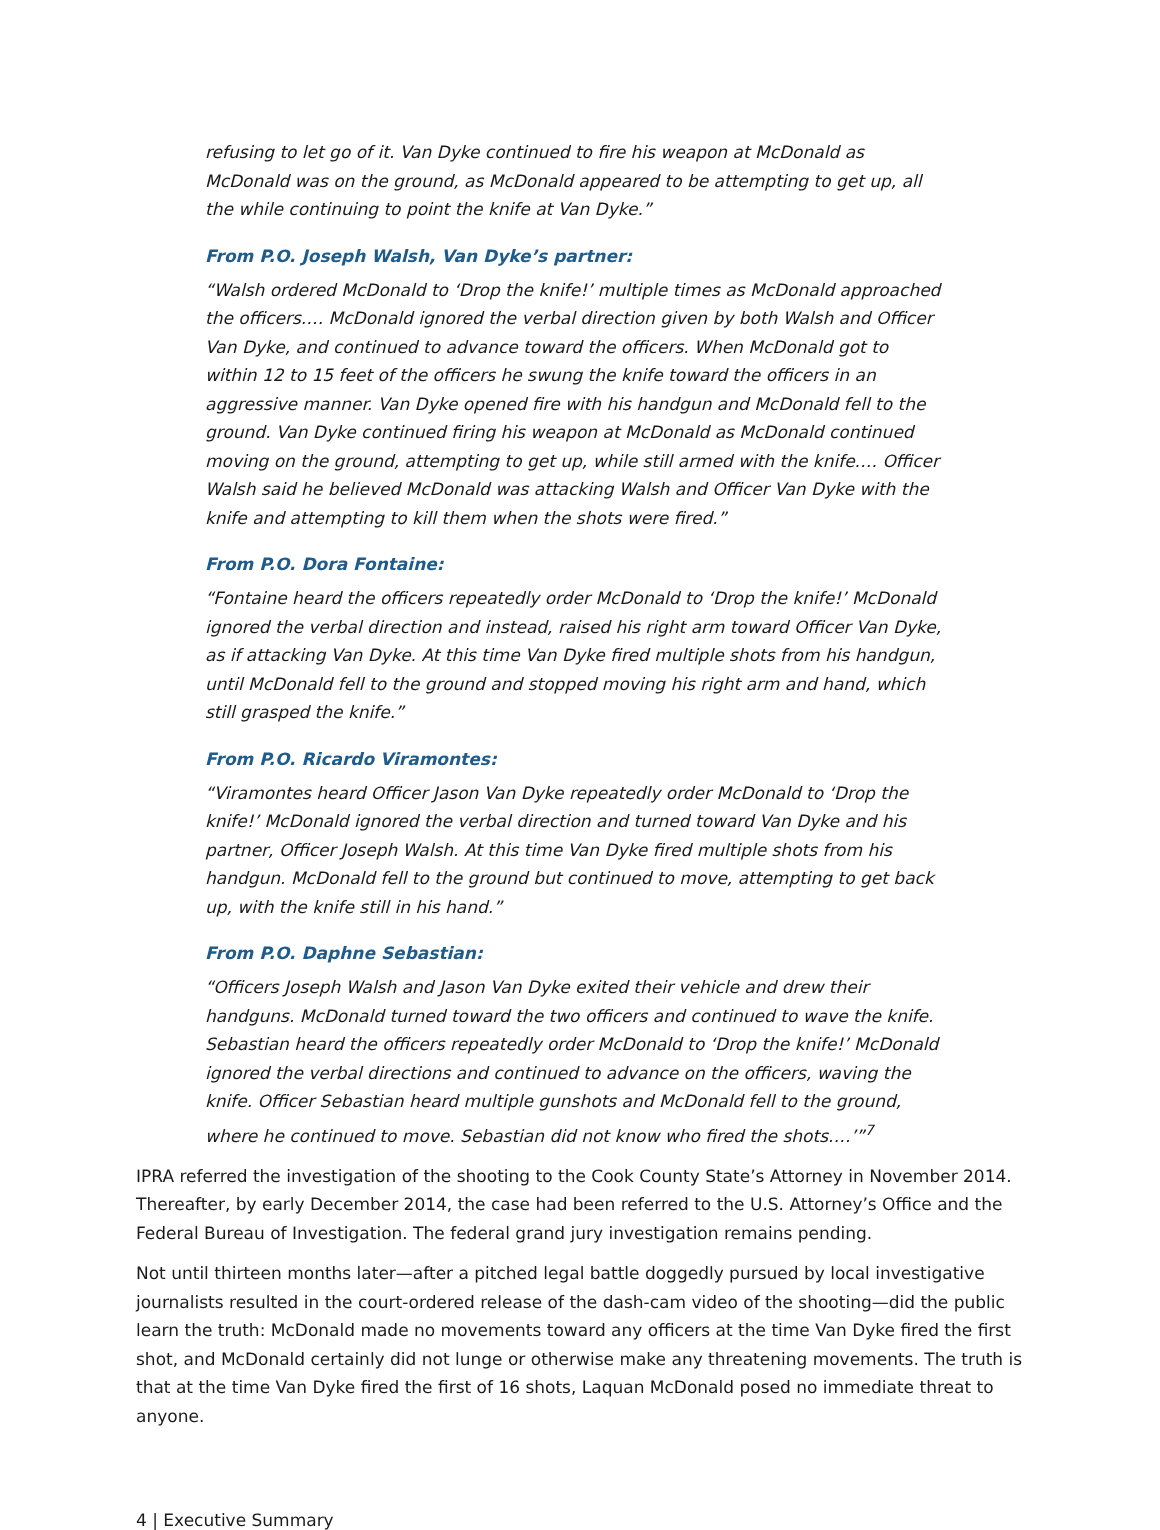refusing to let go of it. Van Dyke continued to fire his weapon at McDonald as McDonald was on the ground, as McDonald appeared to be attempting to get up, all the while continuing to point the knife at Van Dyke.”
From P.O. Joseph Walsh, Van Dyke’s partner:
“Walsh ordered McDonald to ‘Drop the knife!’ multiple times as McDonald approached the officers.… McDonald ignored the verbal direction given by both Walsh and Officer Van Dyke, and continued to advance toward the officers. When McDonald got to within 12 to 15 feet of the officers he swung the knife toward the officers in an aggressive manner. Van Dyke opened fire with his handgun and McDonald fell to the ground. Van Dyke continued firing his weapon at McDonald as McDonald continued moving on the ground, attempting to get up, while still armed with the knife.… Officer Walsh said he believed McDonald was attacking Walsh and Officer Van Dyke with the knife and attempting to kill them when the shots were fired.”
From P.O. Dora Fontaine:
“Fontaine heard the officers repeatedly order McDonald to ‘Drop the knife!’ McDonald ignored the verbal direction and instead, raised his right arm toward Officer Van Dyke, as if attacking Van Dyke. At this time Van Dyke fired multiple shots from his handgun, until McDonald fell to the ground and stopped moving his right arm and hand, which still grasped the knife.”
From P.O. Ricardo Viramontes:
“Viramontes heard Officer Jason Van Dyke repeatedly order McDonald to ‘Drop the knife!’ McDonald ignored the verbal direction and turned toward Van Dyke and his partner, Officer Joseph Walsh. At this time Van Dyke fired multiple shots from his handgun. McDonald fell to the ground but continued to move, attempting to get back up, with the knife still in his hand.”
From P.O. Daphne Sebastian:
“Officers Joseph Walsh and Jason Van Dyke exited their vehicle and drew their handguns. McDonald turned toward the two officers and continued to wave the knife. Sebastian heard the officers repeatedly order McDonald to ‘Drop the knife!’ McDonald ignored the verbal directions and continued to advance on the officers, waving the knife. Officer Sebastian heard multiple gunshots and McDonald fell to the ground, where he continued to move. Sebastian did not know who fired the shots.…’”<sup>7</sup>
IPRA referred the investigation of the shooting to the Cook County State’s Attorney in November 2014. Thereafter, by early December 2014, the case had been referred to the U.S. Attorney’s Office and the Federal Bureau of Investigation. The federal grand jury investigation remains pending.
Not until thirteen months later—after a pitched legal battle doggedly pursued by local investigative journalists resulted in the court-ordered release of the dash-cam video of the shooting—did the public learn the truth: McDonald made no movements toward any officers at the time Van Dyke fired the first shot, and McDonald certainly did not lunge or otherwise make any threatening movements. The truth is that at the time Van Dyke fired the first of 16 shots, Laquan McDonald posed no immediate threat to anyone.
4 | Executive Summary